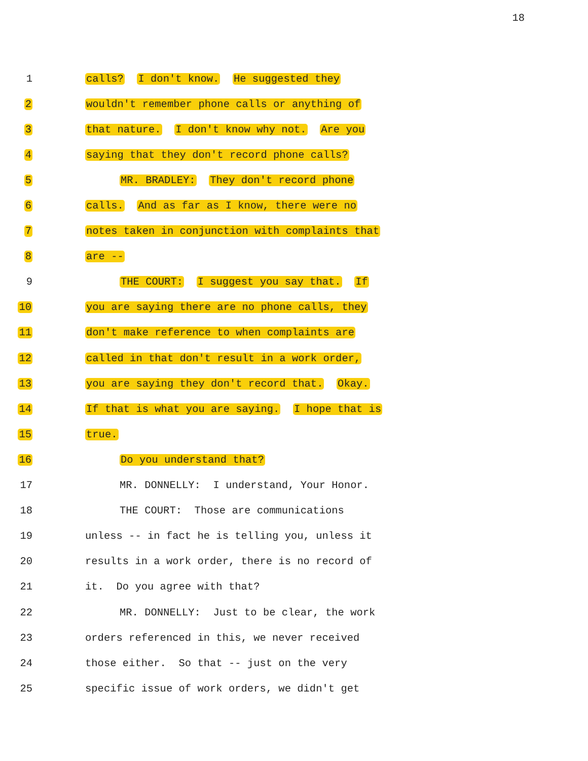18
1 calls? I don't know. He suggested they
2 wouldn't remember phone calls or anything of
3 that nature. I don't know why not. Are you
4 saying that they don't record phone calls?
5 MR. BRADLEY: They don't record phone
6 calls. And as far as I know, there were no
7 notes taken in conjunction with complaints that
8 are --
9 THE COURT: I suggest you say that. If
10 you are saying there are no phone calls, they
11 don't make reference to when complaints are
12 called in that don't result in a work order,
13 you are saying they don't record that. Okay.
14 If that is what you are saying. I hope that is
15 true.
16 Do you understand that?
17 MR. DONNELLY: I understand, Your Honor.
18 THE COURT: Those are communications
19 unless -- in fact he is telling you, unless it
20 results in a work order, there is no record of
21 it. Do you agree with that?
22 MR. DONNELLY: Just to be clear, the work
23 orders referenced in this, we never received
24 those either. So that -- just on the very
25 specific issue of work orders, we didn't get